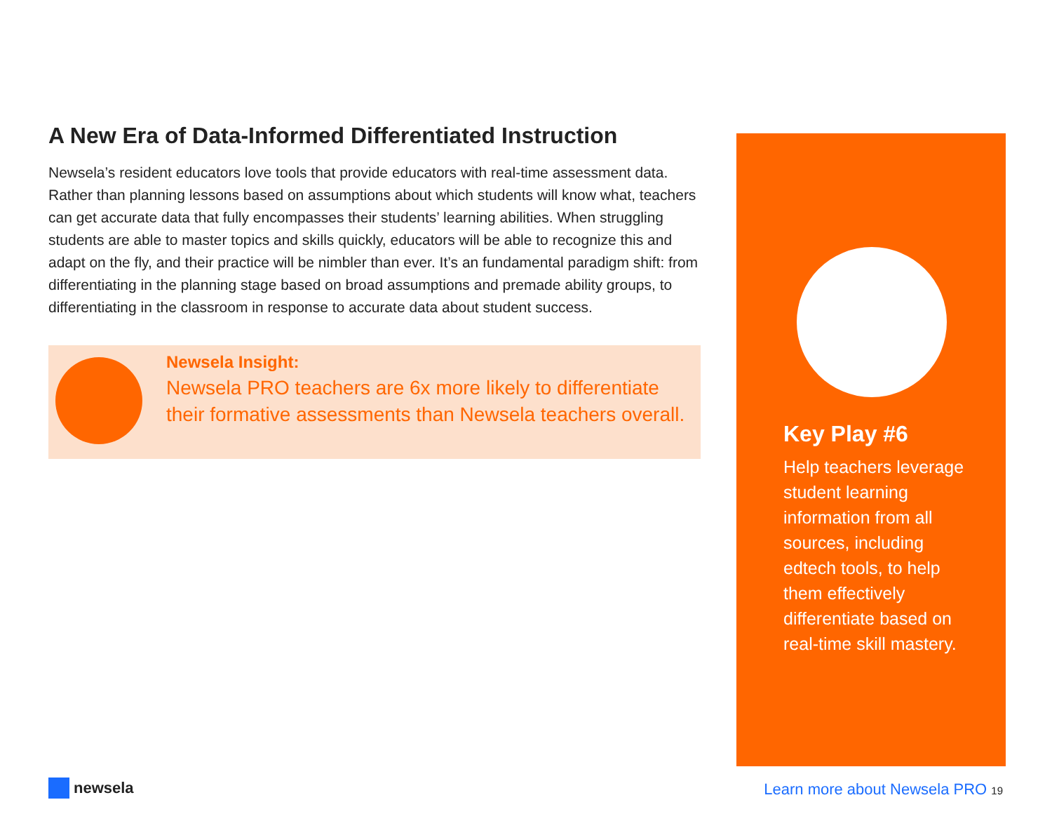A New Era of Data-Informed Differentiated Instruction
Newsela’s resident educators love tools that provide educators with real-time assessment data. Rather than planning lessons based on assumptions about which students will know what, teachers can get accurate data that fully encompasses their students’ learning abilities. When struggling students are able to master topics and skills quickly, educators will be able to recognize this and adapt on the fly, and their practice will be nimbler than ever. It’s an fundamental paradigm shift: from differentiating in the planning stage based on broad assumptions and premade ability groups, to differentiating in the classroom in response to accurate data about student success.
Newsela Insight:
Newsela PRO teachers are 6x more likely to differentiate their formative assessments than Newsela teachers overall.
Key Play #6
Help teachers leverage student learning information from all sources, including edtech tools, to help them effectively differentiate based on real-time skill mastery.
newsela
Learn more about Newsela PRO 19